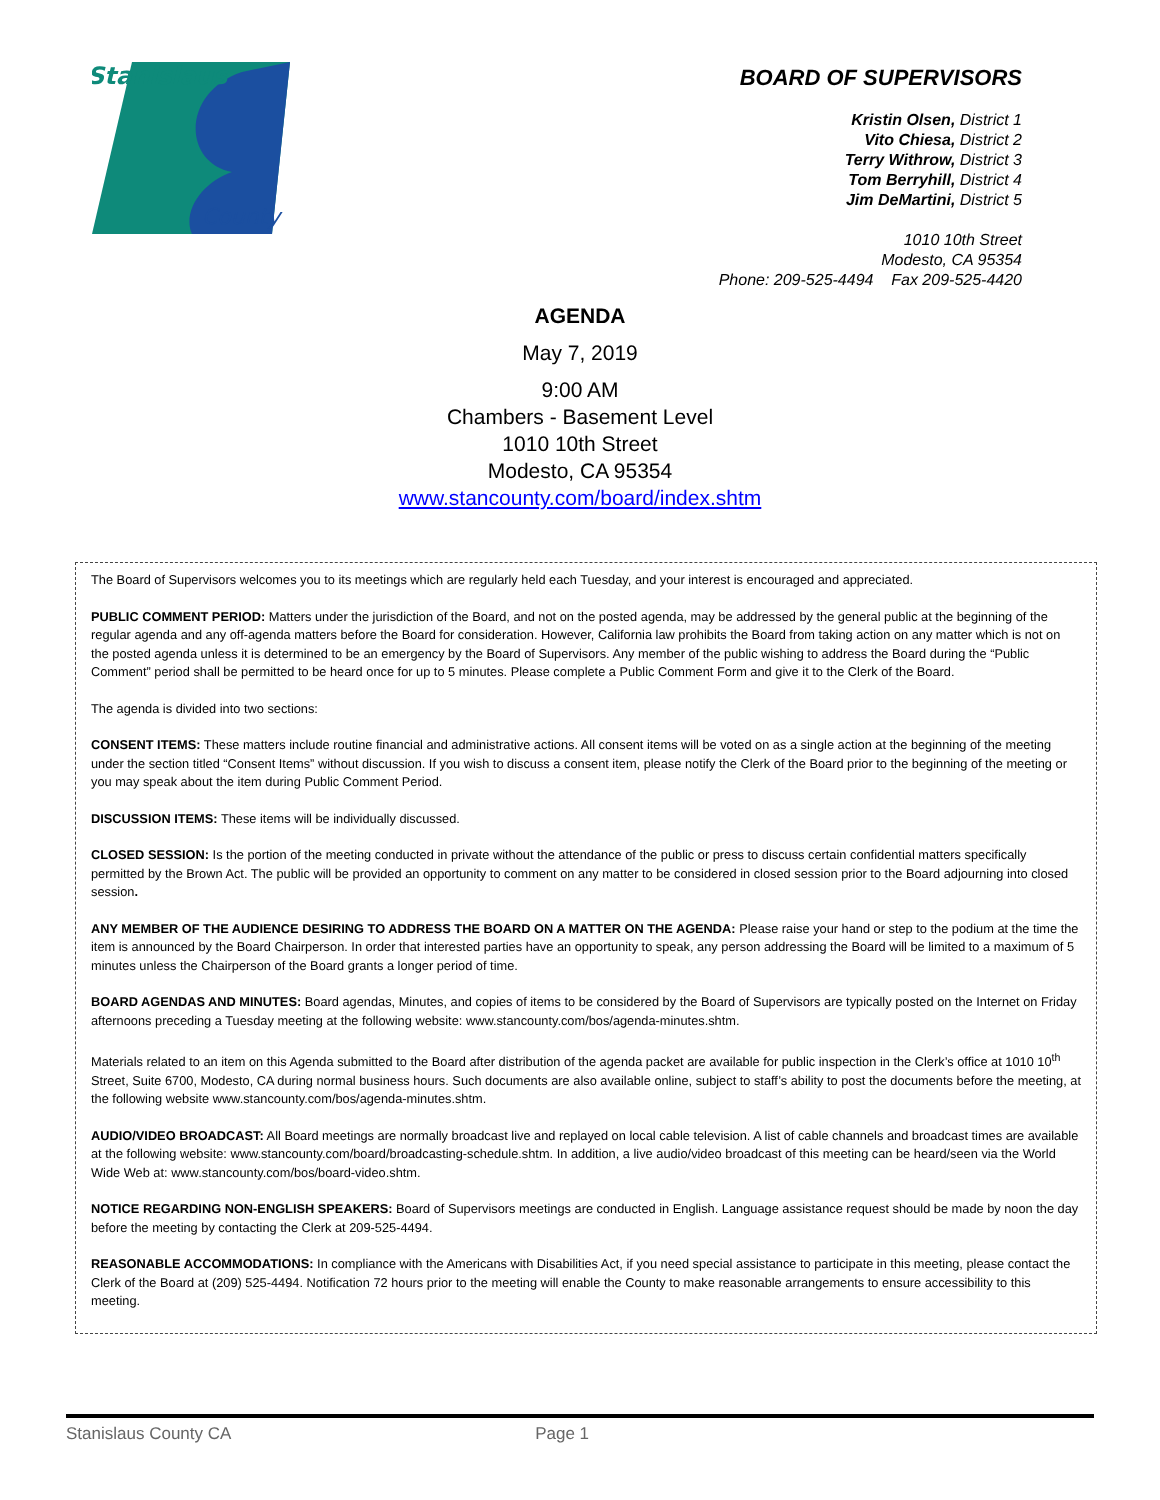Stanislaus
County
BOARD OF SUPERVISORS
Kristin Olsen, District 1
Vito Chiesa, District 2
Terry Withrow, District 3
Tom Berryhill, District 4
Jim DeMartini, District 5
1010 10th Street
Modesto, CA 95354
Phone: 209-525-4494 Fax 209-525-4420
AGENDA
May 7, 2019
9:00 AM
Chambers - Basement Level
1010 10th Street
Modesto, CA 95354
www.stancounty.com/board/index.shtm
The Board of Supervisors welcomes you to its meetings which are regularly held each Tuesday, and your interest is encouraged and appreciated.
PUBLIC COMMENT PERIOD: Matters under the jurisdiction of the Board, and not on the posted agenda, may be addressed by the general public at the beginning of the regular agenda and any off-agenda matters before the Board for consideration. However, California law prohibits the Board from taking action on any matter which is not on the posted agenda unless it is determined to be an emergency by the Board of Supervisors. Any member of the public wishing to address the Board during the “Public Comment” period shall be permitted to be heard once for up to 5 minutes. Please complete a Public Comment Form and give it to the Clerk of the Board.
The agenda is divided into two sections:
CONSENT ITEMS: These matters include routine financial and administrative actions. All consent items will be voted on as a single action at the beginning of the meeting under the section titled “Consent Items” without discussion. If you wish to discuss a consent item, please notify the Clerk of the Board prior to the beginning of the meeting or you may speak about the item during Public Comment Period.
DISCUSSION ITEMS: These items will be individually discussed.
CLOSED SESSION: Is the portion of the meeting conducted in private without the attendance of the public or press to discuss certain confidential matters specifically permitted by the Brown Act. The public will be provided an opportunity to comment on any matter to be considered in closed session prior to the Board adjourning into closed session.
ANY MEMBER OF THE AUDIENCE DESIRING TO ADDRESS THE BOARD ON A MATTER ON THE AGENDA: Please raise your hand or step to the podium at the time the item is announced by the Board Chairperson. In order that interested parties have an opportunity to speak, any person addressing the Board will be limited to a maximum of 5 minutes unless the Chairperson of the Board grants a longer period of time.
BOARD AGENDAS AND MINUTES: Board agendas, Minutes, and copies of items to be considered by the Board of Supervisors are typically posted on the Internet on Friday afternoons preceding a Tuesday meeting at the following website: www.stancounty.com/bos/agenda-minutes.shtm.
Materials related to an item on this Agenda submitted to the Board after distribution of the agenda packet are available for public inspection in the Clerk’s office at 1010 10<sup>th</sup> Street, Suite 6700, Modesto, CA during normal business hours. Such documents are also available online, subject to staff’s ability to post the documents before the meeting, at the following website www.stancounty.com/bos/agenda-minutes.shtm.
AUDIO/VIDEO BROADCAST: All Board meetings are normally broadcast live and replayed on local cable television. A list of cable channels and broadcast times are available at the following website: www.stancounty.com/board/broadcasting-schedule.shtm. In addition, a live audio/video broadcast of this meeting can be heard/seen via the World Wide Web at: www.stancounty.com/bos/board-video.shtm.
NOTICE REGARDING NON-ENGLISH SPEAKERS: Board of Supervisors meetings are conducted in English. Language assistance request should be made by noon the day before the meeting by contacting the Clerk at 209-525-4494.
REASONABLE ACCOMMODATIONS: In compliance with the Americans with Disabilities Act, if you need special assistance to participate in this meeting, please contact the Clerk of the Board at (209) 525-4494. Notification 72 hours prior to the meeting will enable the County to make reasonable arrangements to ensure accessibility to this meeting.
Stanislaus County CA Page 1